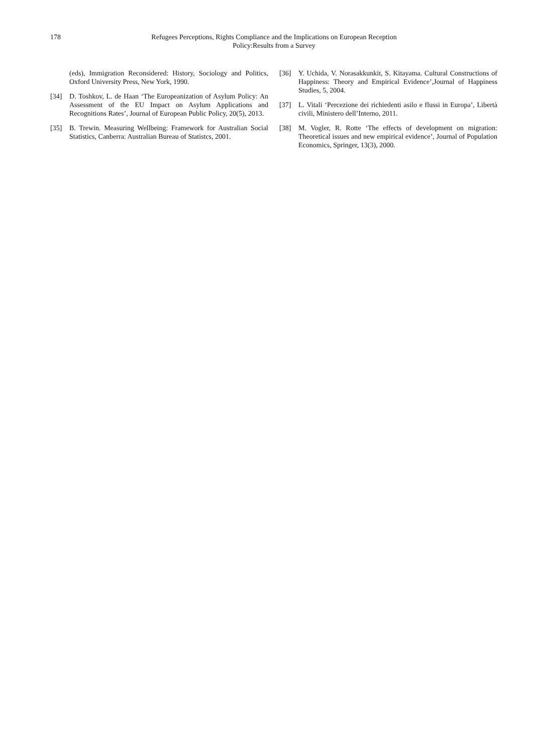178
Refugees Perceptions, Rights Compliance and the Implications on European Reception
Policy:Results from a Survey
(eds), Immigration Reconsidered: History, Sociology and Politics, Oxford University Press, New York, 1990.
[34] D. Toshkov, L. de Haan ‘The Europeanization of Asylum Policy: An Assessment of the EU Impact on Asylum Applications and Recognitions Rates’, Journal of European Public Policy, 20(5), 2013.
[35] B. Trewin. Measuring Wellbeing: Framework for Australian Social Statistics, Canberra: Australian Bureau of Statistcs, 2001.
[36] Y. Uchida, V. Norasakkunkit, S. Kitayama. Cultural Constructions of Happiness: Theory and Empirical Evidence’,Journal of Happiness Studies, 5, 2004.
[37] L. Vitali ‘Percezione dei richiedenti asilo e flussi in Europa’, Libertà civili, Ministero dell’Interno, 2011.
[38] M. Vogler, R. Rotte ‘The effects of development on migration: Theoretical issues and new empirical evidence’, Journal of Population Economics, Springer, 13(3), 2000.